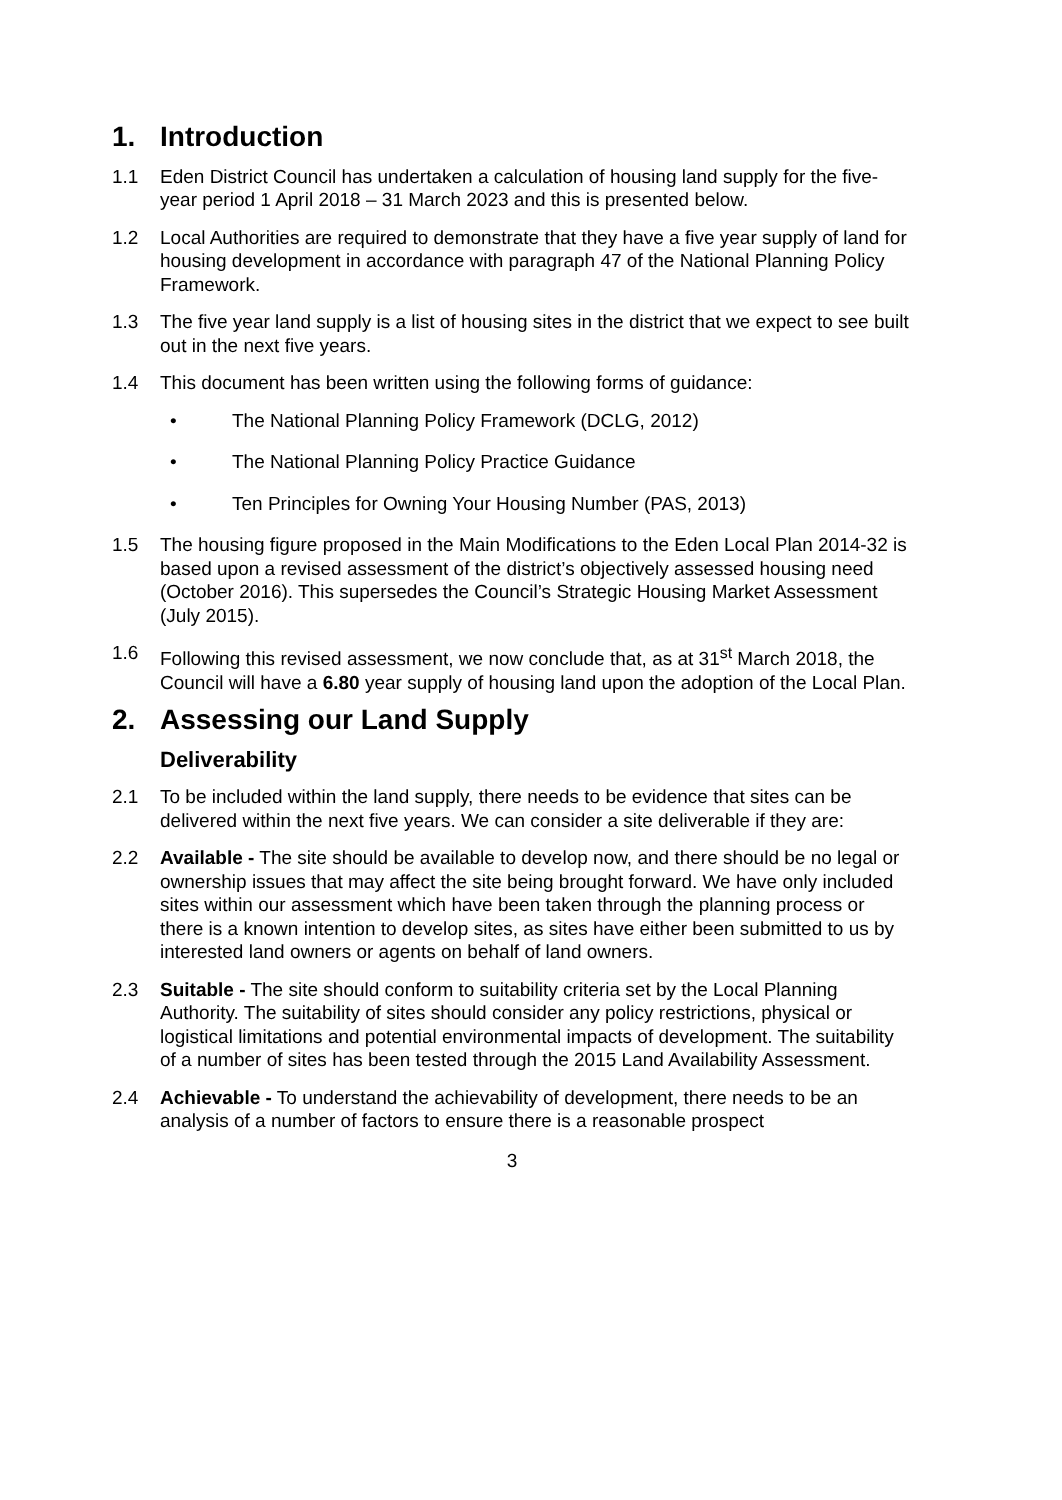1. Introduction
1.1 Eden District Council has undertaken a calculation of housing land supply for the five-year period 1 April 2018 – 31 March 2023 and this is presented below.
1.2 Local Authorities are required to demonstrate that they have a five year supply of land for housing development in accordance with paragraph 47 of the National Planning Policy Framework.
1.3 The five year land supply is a list of housing sites in the district that we expect to see built out in the next five years.
1.4 This document has been written using the following forms of guidance:
• The National Planning Policy Framework (DCLG, 2012)
• The National Planning Policy Practice Guidance
• Ten Principles for Owning Your Housing Number (PAS, 2013)
1.5 The housing figure proposed in the Main Modifications to the Eden Local Plan 2014-32 is based upon a revised assessment of the district’s objectively assessed housing need (October 2016). This supersedes the Council’s Strategic Housing Market Assessment (July 2015).
1.6 Following this revised assessment, we now conclude that, as at 31<sup>st</sup> March 2018, the Council will have a 6.80 year supply of housing land upon the adoption of the Local Plan.
2. Assessing our Land Supply
Deliverability
2.1 To be included within the land supply, there needs to be evidence that sites can be delivered within the next five years. We can consider a site deliverable if they are:
2.2 Available - The site should be available to develop now, and there should be no legal or ownership issues that may affect the site being brought forward. We have only included sites within our assessment which have been taken through the planning process or there is a known intention to develop sites, as sites have either been submitted to us by interested land owners or agents on behalf of land owners.
2.3 Suitable - The site should conform to suitability criteria set by the Local Planning Authority. The suitability of sites should consider any policy restrictions, physical or logistical limitations and potential environmental impacts of development. The suitability of a number of sites has been tested through the 2015 Land Availability Assessment.
2.4 Achievable - To understand the achievability of development, there needs to be an analysis of a number of factors to ensure there is a reasonable prospect
3